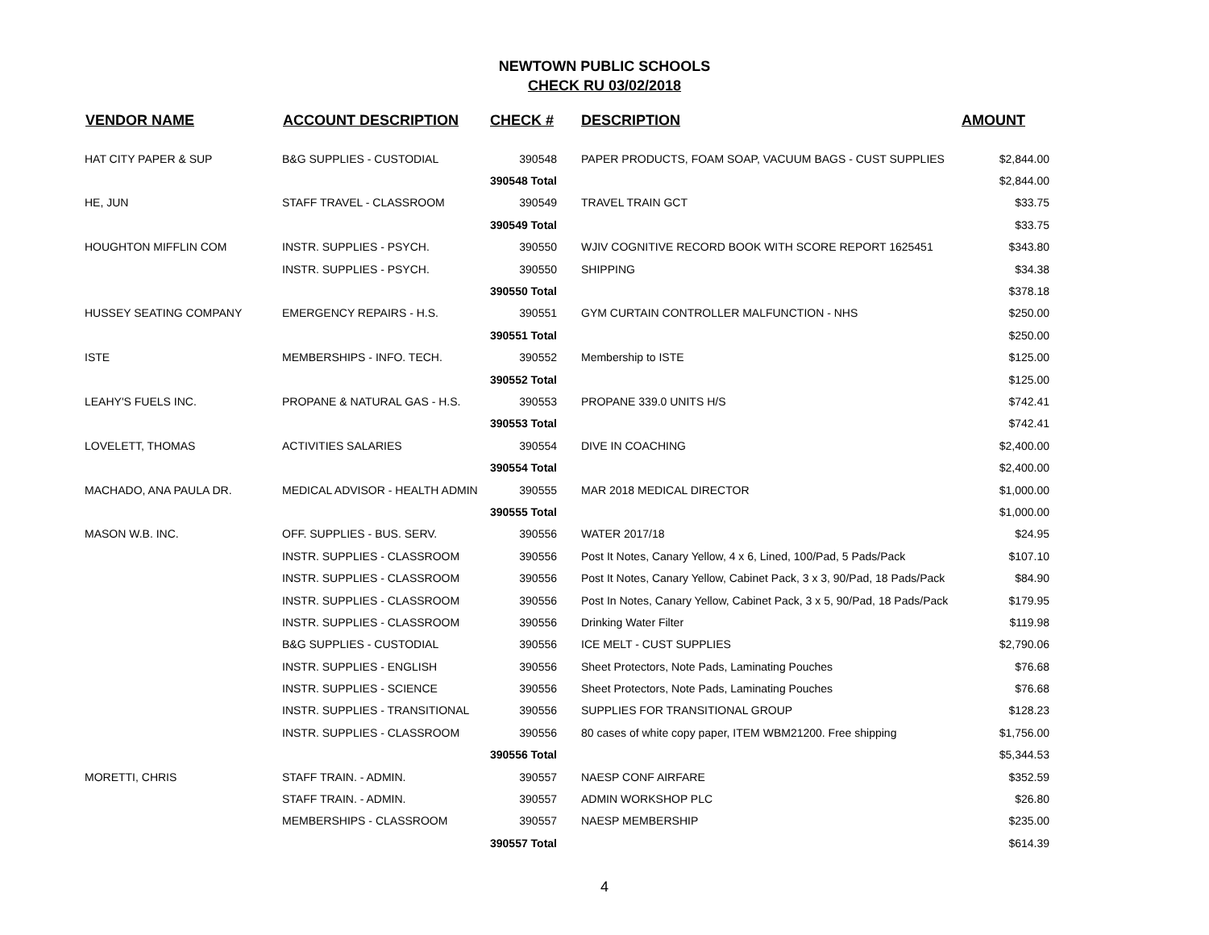NEWTOWN PUBLIC SCHOOLS
CHECK RU 03/02/2018
| VENDOR NAME | ACCOUNT DESCRIPTION | CHECK # | DESCRIPTION | AMOUNT |
| --- | --- | --- | --- | --- |
| HAT CITY PAPER & SUP | B&G SUPPLIES - CUSTODIAL | 390548 | PAPER PRODUCTS, FOAM SOAP, VACUUM BAGS - CUST SUPPLIES | $2,844.00 |
| | | 390548 Total | | $2,844.00 |
| HE, JUN | STAFF TRAVEL - CLASSROOM | 390549 | TRAVEL TRAIN GCT | $33.75 |
| | | 390549 Total | | $33.75 |
| HOUGHTON MIFFLIN COM | INSTR. SUPPLIES - PSYCH. | 390550 | WJIV COGNITIVE RECORD BOOK WITH SCORE REPORT 1625451 | $343.80 |
| | INSTR. SUPPLIES - PSYCH. | 390550 | SHIPPING | $34.38 |
| | | 390550 Total | | $378.18 |
| HUSSEY SEATING COMPANY | EMERGENCY REPAIRS - H.S. | 390551 | GYM CURTAIN CONTROLLER MALFUNCTION - NHS | $250.00 |
| | | 390551 Total | | $250.00 |
| ISTE | MEMBERSHIPS - INFO. TECH. | 390552 | Membership to ISTE | $125.00 |
| | | 390552 Total | | $125.00 |
| LEAHY'S FUELS INC. | PROPANE & NATURAL GAS - H.S. | 390553 | PROPANE 339.0 UNITS H/S | $742.41 |
| | | 390553 Total | | $742.41 |
| LOVELETT, THOMAS | ACTIVITIES SALARIES | 390554 | DIVE IN COACHING | $2,400.00 |
| | | 390554 Total | | $2,400.00 |
| MACHADO, ANA PAULA DR. | MEDICAL ADVISOR - HEALTH ADMIN | 390555 | MAR 2018 MEDICAL DIRECTOR | $1,000.00 |
| | | 390555 Total | | $1,000.00 |
| MASON W.B. INC. | OFF. SUPPLIES - BUS. SERV. | 390556 | WATER 2017/18 | $24.95 |
| | INSTR. SUPPLIES - CLASSROOM | 390556 | Post It Notes, Canary Yellow, 4 x 6, Lined, 100/Pad, 5 Pads/Pack | $107.10 |
| | INSTR. SUPPLIES - CLASSROOM | 390556 | Post It Notes, Canary Yellow, Cabinet Pack, 3 x 3, 90/Pad, 18 Pads/Pack | $84.90 |
| | INSTR. SUPPLIES - CLASSROOM | 390556 | Post In Notes, Canary Yellow, Cabinet Pack, 3 x 5, 90/Pad, 18 Pads/Pack | $179.95 |
| | INSTR. SUPPLIES - CLASSROOM | 390556 | Drinking Water Filter | $119.98 |
| | B&G SUPPLIES - CUSTODIAL | 390556 | ICE MELT - CUST SUPPLIES | $2,790.06 |
| | INSTR. SUPPLIES - ENGLISH | 390556 | Sheet Protectors, Note Pads, Laminating Pouches | $76.68 |
| | INSTR. SUPPLIES - SCIENCE | 390556 | Sheet Protectors, Note Pads, Laminating Pouches | $76.68 |
| | INSTR. SUPPLIES - TRANSITIONAL | 390556 | SUPPLIES FOR TRANSITIONAL GROUP | $128.23 |
| | INSTR. SUPPLIES - CLASSROOM | 390556 | 80 cases of white copy paper, ITEM WBM21200. Free shipping | $1,756.00 |
| | | 390556 Total | | $5,344.53 |
| MORETTI, CHRIS | STAFF TRAIN. - ADMIN. | 390557 | NAESP CONF AIRFARE | $352.59 |
| | STAFF TRAIN. - ADMIN. | 390557 | ADMIN WORKSHOP PLC | $26.80 |
| | MEMBERSHIPS - CLASSROOM | 390557 | NAESP MEMBERSHIP | $235.00 |
| | | 390557 Total | | $614.39 |
4